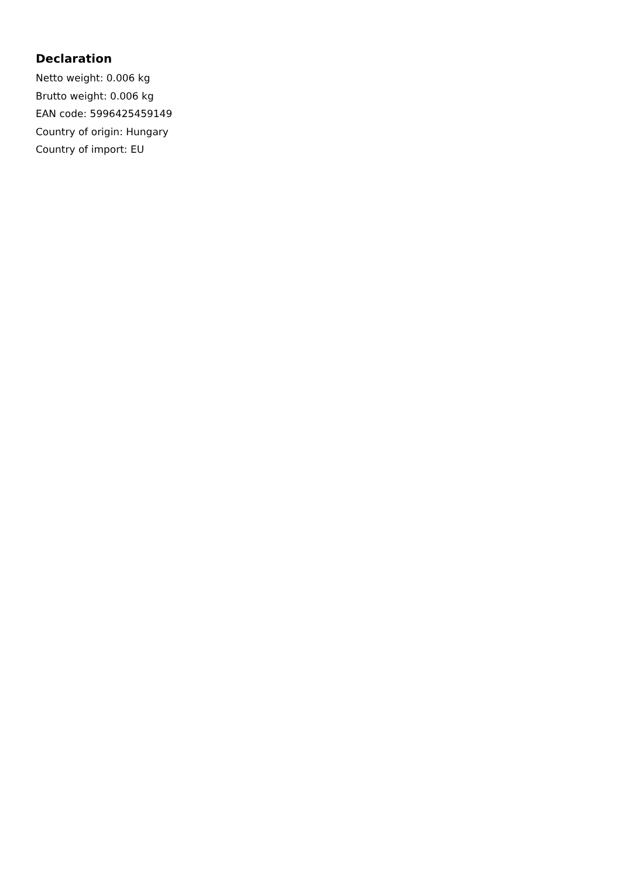Declaration
Netto weight: 0.006 kg
Brutto weight: 0.006 kg
EAN code: 5996425459149
Country of origin: Hungary
Country of import: EU